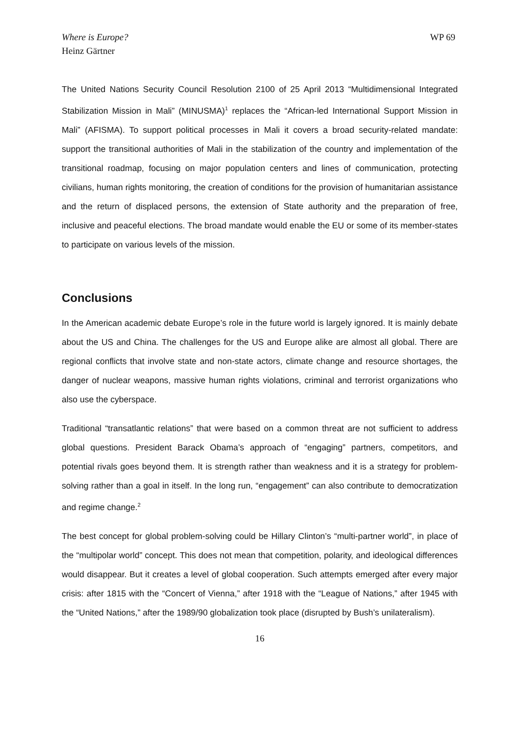Where is Europe?
Heinz Gärtner
WP 69
The United Nations Security Council Resolution 2100 of 25 April 2013 “Multidimensional Integrated Stabilization Mission in Mali” (MINUSMA)<sup>1</sup> replaces the “African-led International Support Mission in Mali” (AFISMA). To support political processes in Mali it covers a broad security-related mandate: support the transitional authorities of Mali in the stabilization of the country and implementation of the transitional roadmap, focusing on major population centers and lines of communication, protecting civilians, human rights monitoring, the creation of conditions for the provision of humanitarian assistance and the return of displaced persons, the extension of State authority and the preparation of free, inclusive and peaceful elections. The broad mandate would enable the EU or some of its member-states to participate on various levels of the mission.
Conclusions
In the American academic debate Europe’s role in the future world is largely ignored. It is mainly debate about the US and China. The challenges for the US and Europe alike are almost all global. There are regional conflicts that involve state and non-state actors, climate change and resource shortages, the danger of nuclear weapons, massive human rights violations, criminal and terrorist organizations who also use the cyberspace.
Traditional “transatlantic relations” that were based on a common threat are not sufficient to address global questions. President Barack Obama’s approach of “engaging” partners, competitors, and potential rivals goes beyond them. It is strength rather than weakness and it is a strategy for problem-solving rather than a goal in itself. In the long run, “engagement” can also contribute to democratization and regime change.<sup>2</sup>
The best concept for global problem-solving could be Hillary Clinton’s “multi-partner world”, in place of the “multipolar world” concept. This does not mean that competition, polarity, and ideological differences would disappear. But it creates a level of global cooperation. Such attempts emerged after every major crisis: after 1815 with the “Concert of Vienna,” after 1918 with the “League of Nations,” after 1945 with the “United Nations,” after the 1989/90 globalization took place (disrupted by Bush’s unilateralism).
16